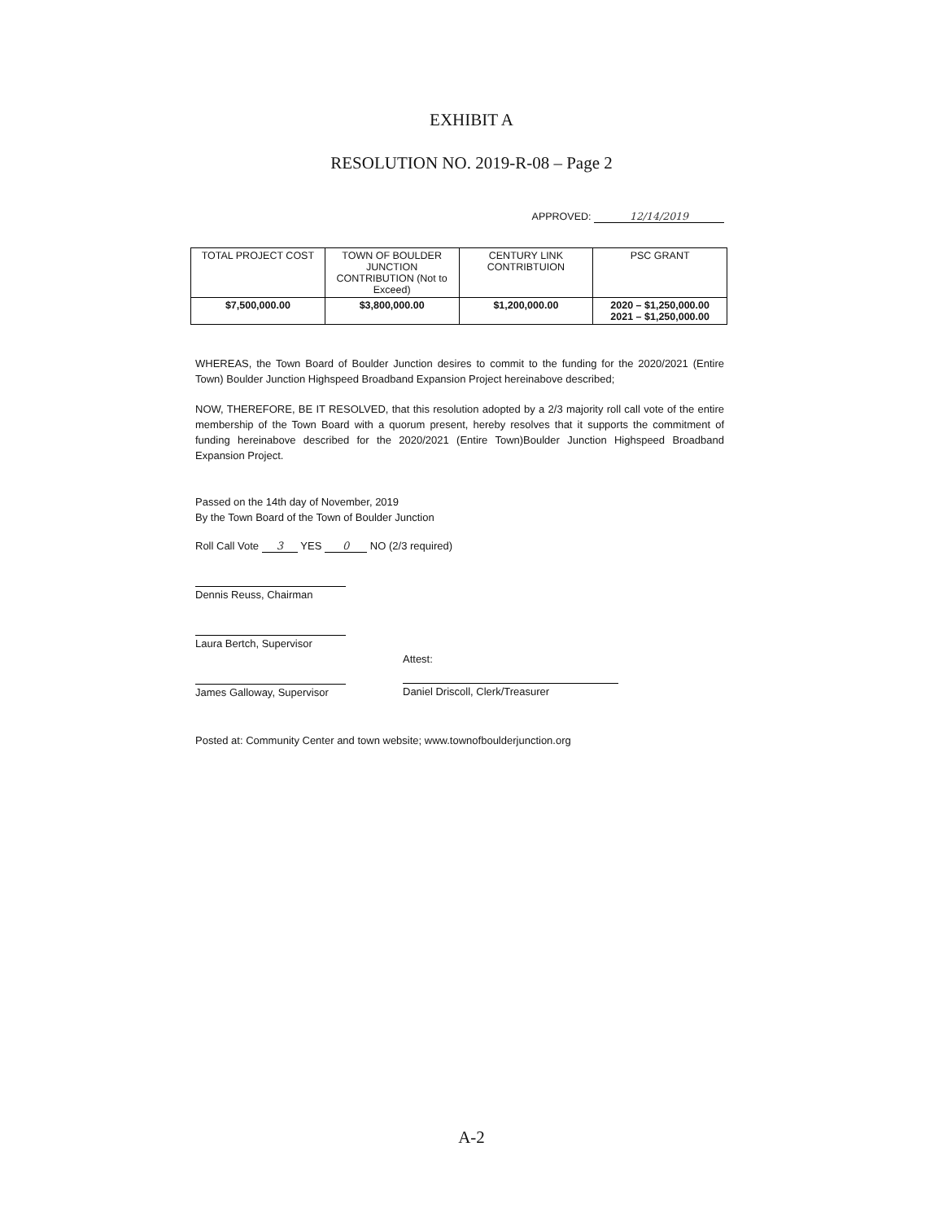EXHIBIT A
RESOLUTION NO. 2019-R-08 – Page 2
APPROVED: 12/14/2019
| TOTAL PROJECT COST | TOWN OF BOULDER JUNCTION CONTRIBUTION (Not to Exceed) | CENTURY LINK CONTRIBTUION | PSC GRANT |
| $7,500,000.00 | $3,800,000.00 | $1,200,000.00 | 2020 – $1,250,000.00 2021 – $1,250,000.00 |
WHEREAS, the Town Board of Boulder Junction desires to commit to the funding for the 2020/2021 (Entire Town) Boulder Junction Highspeed Broadband Expansion Project hereinabove described;
NOW, THEREFORE, BE IT RESOLVED, that this resolution adopted by a 2/3 majority roll call vote of the entire membership of the Town Board with a quorum present, hereby resolves that it supports the commitment of funding hereinabove described for the 2020/2021 (Entire Town)Boulder Junction Highspeed Broadband Expansion Project.
Passed on the 14th day of November, 2019
By the Town Board of the Town of Boulder Junction
Roll Call Vote 3 YES 0 NO (2/3 required)
Dennis Reuss, Chairman
Laura Bertch, Supervisor
James Galloway, Supervisor Attest:
Daniel Driscoll, Clerk/Treasurer
Posted at: Community Center and town website; www.townofboulderjunction.org
A-2